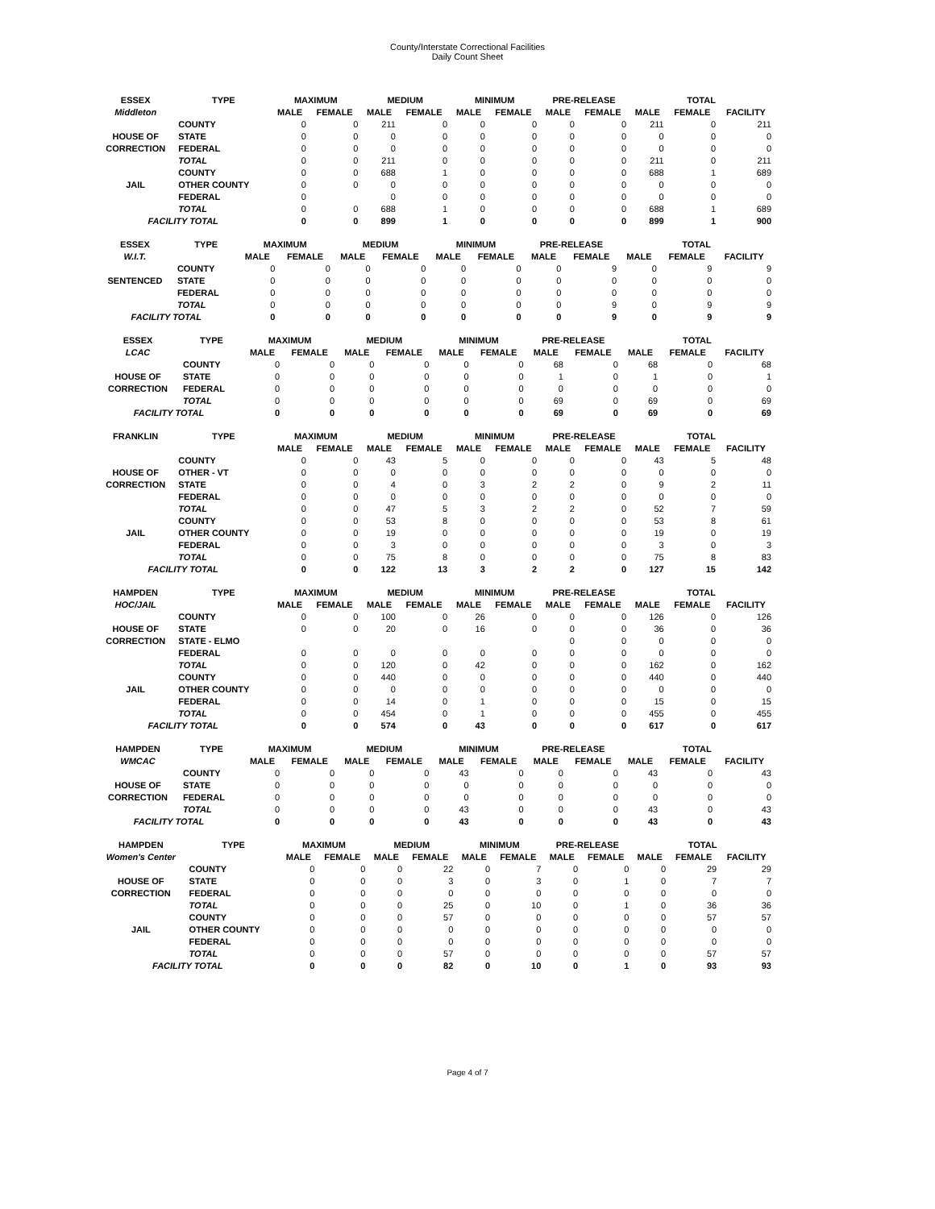County/Interstate Correctional Facilities
Daily Count Sheet
| ESSEX | TYPE | MAXIMUM | | MEDIUM | | MINIMUM | | PRE-RELEASE | | TOTAL | | |
| --- | --- | --- | --- | --- | --- | --- | --- | --- | --- | --- | --- | --- |
| Middleton | | MALE | FEMALE | MALE | FEMALE | MALE | FEMALE | MALE | FEMALE | MALE | FEMALE | FACILITY |
| | COUNTY | 0 | 0 | 211 | 0 | 0 | 0 | 0 | 0 | 211 | 0 | 211 |
| HOUSE OF | STATE | 0 | 0 | 0 | 0 | 0 | 0 | 0 | 0 | 0 | 0 | 0 |
| CORRECTION | FEDERAL | 0 | 0 | 0 | 0 | 0 | 0 | 0 | 0 | 0 | 0 | 0 |
| | TOTAL | 0 | 0 | 211 | 0 | 0 | 0 | 0 | 0 | 211 | 0 | 211 |
| | COUNTY | 0 | 0 | 688 | 1 | 0 | 0 | 0 | 0 | 688 | 1 | 689 |
| JAIL | OTHER COUNTY | 0 | 0 | 0 | 0 | 0 | 0 | 0 | 0 | 0 | 0 | 0 |
| | FEDERAL | 0 | | 0 | 0 | 0 | 0 | 0 | 0 | 0 | 0 | 0 |
| | TOTAL | 0 | 0 | 688 | 1 | 0 | 0 | 0 | 0 | 688 | 1 | 689 |
| FACILITY TOTAL | | 0 | 0 | 899 | 1 | 0 | 0 | 0 | 0 | 899 | 1 | 900 |
| ESSEX | TYPE | MAXIMUM | | MEDIUM | | MINIMUM | | PRE-RELEASE | | TOTAL | | |
| --- | --- | --- | --- | --- | --- | --- | --- | --- | --- | --- | --- | --- |
| W.I.T. | | MALE | FEMALE | MALE | FEMALE | MALE | FEMALE | MALE | FEMALE | MALE | FEMALE | FACILITY |
| | COUNTY | 0 | 0 | 0 | 0 | 0 | 0 | 0 | 9 | 0 | 9 | 9 |
| SENTENCED | STATE | 0 | 0 | 0 | 0 | 0 | 0 | 0 | 0 | 0 | 0 | 0 |
| | FEDERAL | 0 | 0 | 0 | 0 | 0 | 0 | 0 | 0 | 0 | 0 | 0 |
| | TOTAL | 0 | 0 | 0 | 0 | 0 | 0 | 0 | 9 | 0 | 9 | 9 |
| FACILITY TOTAL | | 0 | 0 | 0 | 0 | 0 | 0 | 0 | 9 | 0 | 9 | 9 |
| ESSEX | TYPE | MAXIMUM | | MEDIUM | | MINIMUM | | PRE-RELEASE | | TOTAL | | |
| --- | --- | --- | --- | --- | --- | --- | --- | --- | --- | --- | --- | --- |
| LCAC | | MALE | FEMALE | MALE | FEMALE | MALE | FEMALE | MALE | FEMALE | MALE | FEMALE | FACILITY |
| | COUNTY | 0 | 0 | 0 | 0 | 0 | 0 | 68 | 0 | 68 | 0 | 68 |
| HOUSE OF | STATE | 0 | 0 | 0 | 0 | 0 | 0 | 1 | 0 | 1 | 0 | 1 |
| CORRECTION | FEDERAL | 0 | 0 | 0 | 0 | 0 | 0 | 0 | 0 | 0 | 0 | 0 |
| | TOTAL | 0 | 0 | 0 | 0 | 0 | 0 | 69 | 0 | 69 | 0 | 69 |
| FACILITY TOTAL | | 0 | 0 | 0 | 0 | 0 | 0 | 69 | 0 | 69 | 0 | 69 |
| FRANKLIN | TYPE | MAXIMUM | | MEDIUM | | MINIMUM | | PRE-RELEASE | | TOTAL | | |
| --- | --- | --- | --- | --- | --- | --- | --- | --- | --- | --- | --- | --- |
| | | MALE | FEMALE | MALE | FEMALE | MALE | FEMALE | MALE | FEMALE | MALE | FEMALE | FACILITY |
| | COUNTY | 0 | 0 | 43 | 5 | 0 | 0 | 0 | 0 | 43 | 5 | 48 |
| HOUSE OF | OTHER - VT | 0 | 0 | 0 | 0 | 0 | 0 | 0 | 0 | 0 | 0 | 0 |
| CORRECTION | STATE | 0 | 0 | 4 | 0 | 3 | 2 | 2 | 0 | 9 | 2 | 11 |
| | FEDERAL | 0 | 0 | 0 | 0 | 0 | 0 | 0 | 0 | 0 | 0 | 0 |
| | TOTAL | 0 | 0 | 47 | 5 | 3 | 2 | 2 | 0 | 52 | 7 | 59 |
| | COUNTY | 0 | 0 | 53 | 8 | 0 | 0 | 0 | 0 | 53 | 8 | 61 |
| JAIL | OTHER COUNTY | 0 | 0 | 19 | 0 | 0 | 0 | 0 | 0 | 19 | 0 | 19 |
| | FEDERAL | 0 | 0 | 3 | 0 | 0 | 0 | 0 | 0 | 3 | 0 | 3 |
| | TOTAL | 0 | 0 | 75 | 8 | 0 | 0 | 0 | 0 | 75 | 8 | 83 |
| FACILITY TOTAL | | 0 | 0 | 122 | 13 | 3 | 2 | 2 | 0 | 127 | 15 | 142 |
| HAMPDEN | TYPE | MAXIMUM | | MEDIUM | | MINIMUM | | PRE-RELEASE | | TOTAL | | |
| --- | --- | --- | --- | --- | --- | --- | --- | --- | --- | --- | --- | --- |
| HOC/JAIL | | MALE | FEMALE | MALE | FEMALE | MALE | FEMALE | MALE | FEMALE | MALE | FEMALE | FACILITY |
| | COUNTY | 0 | 0 | 100 | 0 | 26 | 0 | 0 | 0 | 126 | 0 | 126 |
| HOUSE OF | STATE | 0 | 0 | 20 | 0 | 16 | 0 | 0 | 0 | 36 | 0 | 36 |
| CORRECTION | STATE - ELMO | | | | | | | 0 | 0 | 0 | 0 | 0 |
| | FEDERAL | 0 | 0 | 0 | 0 | 0 | 0 | 0 | 0 | 0 | 0 | 0 |
| | TOTAL | 0 | 0 | 120 | 0 | 42 | 0 | 0 | 0 | 162 | 0 | 162 |
| | COUNTY | 0 | 0 | 440 | 0 | 0 | 0 | 0 | 0 | 440 | 0 | 440 |
| JAIL | OTHER COUNTY | 0 | 0 | 0 | 0 | 0 | 0 | 0 | 0 | 0 | 0 | 0 |
| | FEDERAL | 0 | 0 | 14 | 0 | 1 | 0 | 0 | 0 | 15 | 0 | 15 |
| | TOTAL | 0 | 0 | 454 | 0 | 1 | 0 | 0 | 0 | 455 | 0 | 455 |
| FACILITY TOTAL | | 0 | 0 | 574 | 0 | 43 | 0 | 0 | 0 | 617 | 0 | 617 |
| HAMPDEN | TYPE | MAXIMUM | | MEDIUM | | MINIMUM | | PRE-RELEASE | | TOTAL | | |
| --- | --- | --- | --- | --- | --- | --- | --- | --- | --- | --- | --- | --- |
| WMCAC | | MALE | FEMALE | MALE | FEMALE | MALE | FEMALE | MALE | FEMALE | MALE | FEMALE | FACILITY |
| | COUNTY | 0 | 0 | 0 | 0 | 43 | 0 | 0 | 0 | 43 | 0 | 43 |
| HOUSE OF | STATE | 0 | 0 | 0 | 0 | 0 | 0 | 0 | 0 | 0 | 0 | 0 |
| CORRECTION | FEDERAL | 0 | 0 | 0 | 0 | 0 | 0 | 0 | 0 | 0 | 0 | 0 |
| | TOTAL | 0 | 0 | 0 | 0 | 43 | 0 | 0 | 0 | 43 | 0 | 43 |
| FACILITY TOTAL | | 0 | 0 | 0 | 0 | 43 | 0 | 0 | 0 | 43 | 0 | 43 |
| HAMPDEN | TYPE | MAXIMUM | | MEDIUM | | MINIMUM | | PRE-RELEASE | | TOTAL | | |
| --- | --- | --- | --- | --- | --- | --- | --- | --- | --- | --- | --- | --- |
| Women's Center | | MALE | FEMALE | MALE | FEMALE | MALE | FEMALE | MALE | FEMALE | MALE | FEMALE | FACILITY |
| | COUNTY | 0 | 0 | 0 | 22 | 0 | 7 | 0 | 0 | 0 | 29 | 29 |
| HOUSE OF | STATE | 0 | 0 | 0 | 3 | 0 | 3 | 0 | 1 | 0 | 7 | 7 |
| CORRECTION | FEDERAL | 0 | 0 | 0 | 0 | 0 | 0 | 0 | 0 | 0 | 0 | 0 |
| | TOTAL | 0 | 0 | 0 | 25 | 0 | 10 | 0 | 1 | 0 | 36 | 36 |
| | COUNTY | 0 | 0 | 0 | 57 | 0 | 0 | 0 | 0 | 0 | 57 | 57 |
| JAIL | OTHER COUNTY | 0 | 0 | 0 | 0 | 0 | 0 | 0 | 0 | 0 | 0 | 0 |
| | FEDERAL | 0 | 0 | 0 | 0 | 0 | 0 | 0 | 0 | 0 | 0 | 0 |
| | TOTAL | 0 | 0 | 0 | 57 | 0 | 0 | 0 | 0 | 0 | 57 | 57 |
| FACILITY TOTAL | | 0 | 0 | 0 | 82 | 0 | 10 | 0 | 1 | 0 | 93 | 93 |
Page 4 of 7